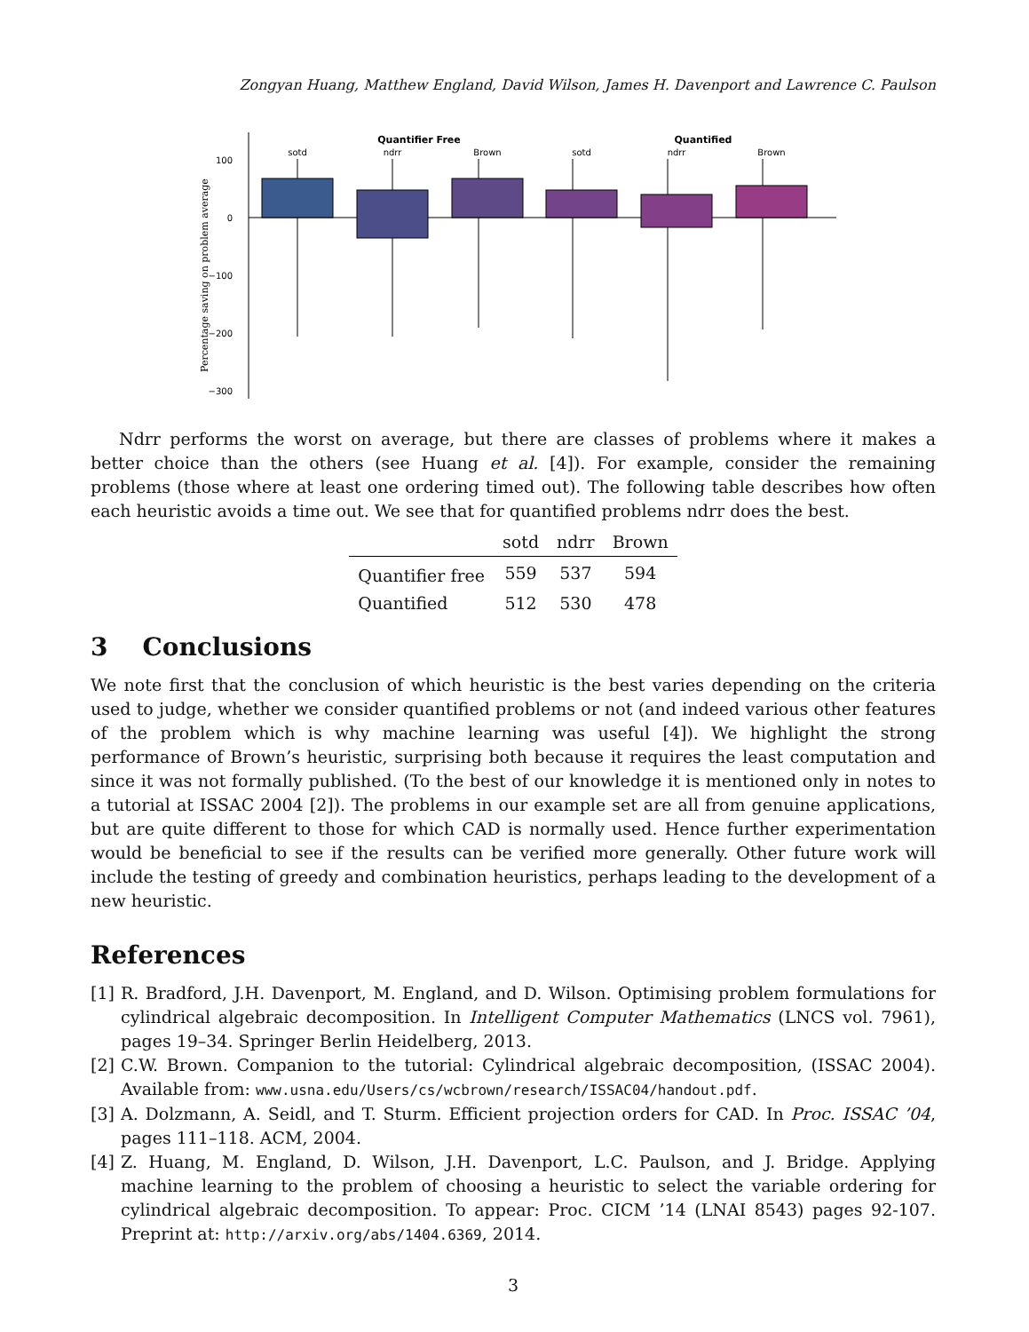Zongyan Huang, Matthew England, David Wilson, James H. Davenport and Lawrence C. Paulson
Percentage saving on problem average
100
0
−100
−200
−300
Quantifier Free
Quantified
sotd
ndrr
Brown
sotd
ndrr
Brown
Ndrr performs the worst on average, but there are classes of problems where it makes a better choice than the others (see Huang et al. [4]). For example, consider the remaining problems (those where at least one ordering timed out). The following table describes how often each heuristic avoids a time out. We see that for quantified problems ndrr does the best.
| | sotd | ndrr | Brown |
| --- | --- | --- | --- |
| Quantifier free | 559 | 537 | 594 |
| Quantified | 512 | 530 | 478 |
3 Conclusions
We note first that the conclusion of which heuristic is the best varies depending on the criteria used to judge, whether we consider quantified problems or not (and indeed various other features of the problem which is why machine learning was useful [4]). We highlight the strong performance of Brown’s heuristic, surprising both because it requires the least computation and since it was not formally published. (To the best of our knowledge it is mentioned only in notes to a tutorial at ISSAC 2004 [2]). The problems in our example set are all from genuine applications, but are quite different to those for which CAD is normally used. Hence further experimentation would be beneficial to see if the results can be verified more generally. Other future work will include the testing of greedy and combination heuristics, perhaps leading to the development of a new heuristic.
References
[1] R. Bradford, J.H. Davenport, M. England, and D. Wilson. Optimising problem formulations for cylindrical algebraic decomposition. In Intelligent Computer Mathematics (LNCS vol. 7961), pages 19–34. Springer Berlin Heidelberg, 2013.
[2] C.W. Brown. Companion to the tutorial: Cylindrical algebraic decomposition, (ISSAC 2004). Available from: www.usna.edu/Users/cs/wcbrown/research/ISSAC04/handout.pdf.
[3] A. Dolzmann, A. Seidl, and T. Sturm. Efficient projection orders for CAD. In Proc. ISSAC ’04, pages 111–118. ACM, 2004.
[4] Z. Huang, M. England, D. Wilson, J.H. Davenport, L.C. Paulson, and J. Bridge. Applying machine learning to the problem of choosing a heuristic to select the variable ordering for cylindrical algebraic decomposition. To appear: Proc. CICM ’14 (LNAI 8543) pages 92-107. Preprint at: http://arxiv.org/abs/1404.6369, 2014.
3